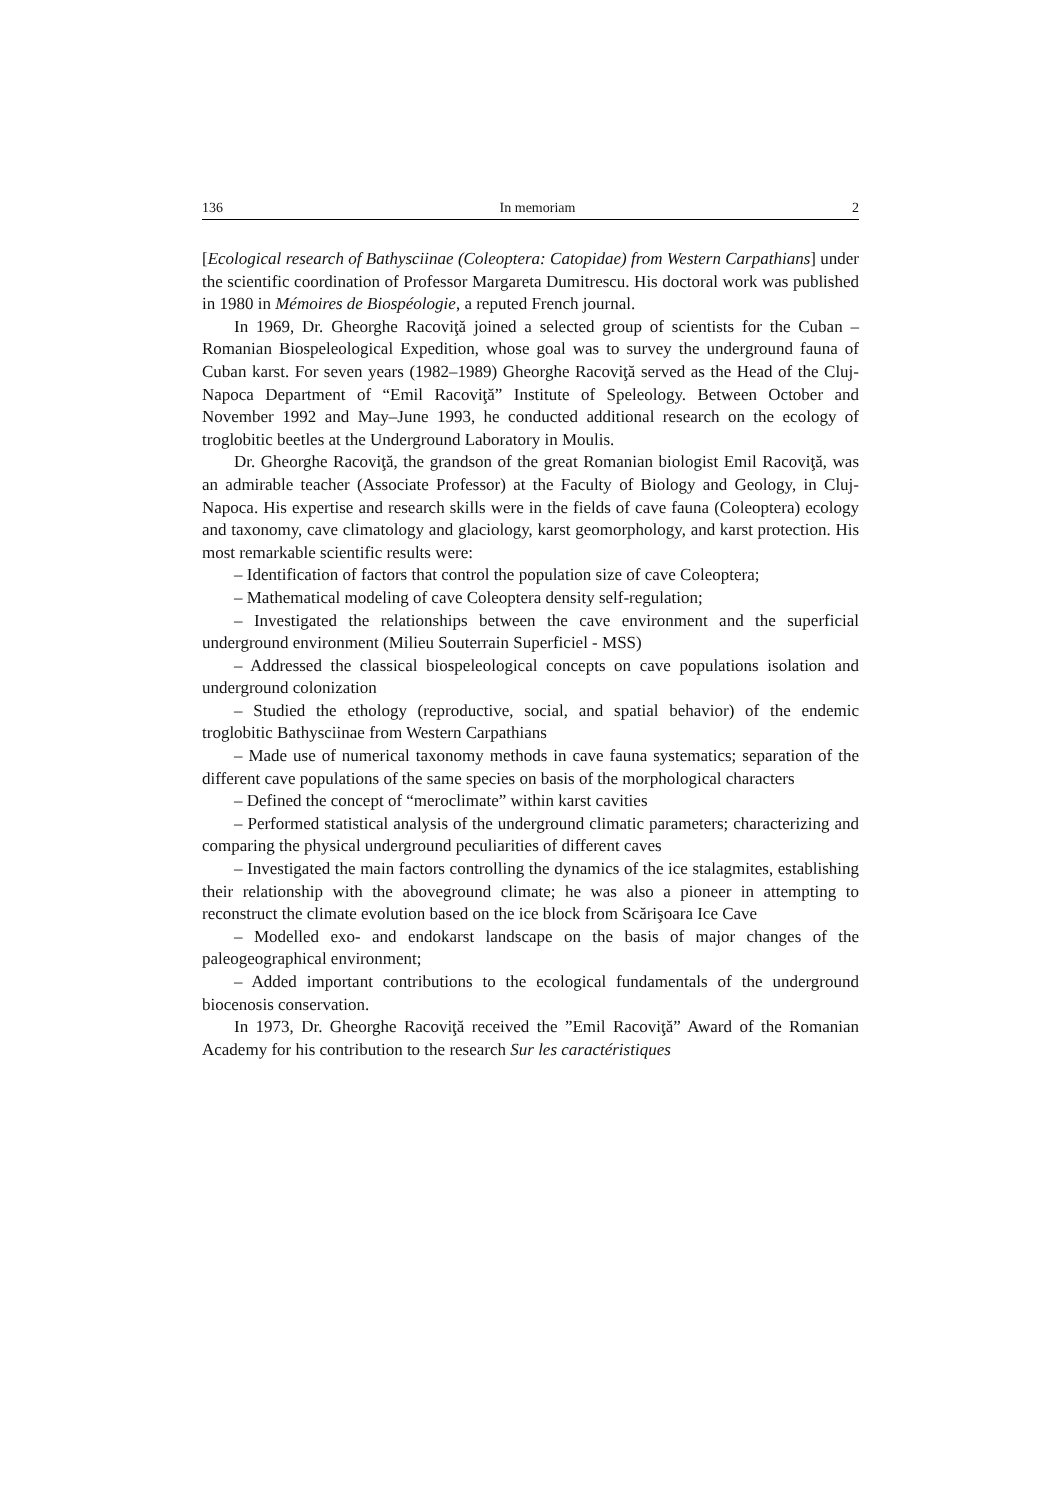136 In memoriam 2
[Ecological research of Bathysciinae (Coleoptera: Catopidae) from Western Carpathians] under the scientific coordination of Professor Margareta Dumitrescu. His doctoral work was published in 1980 in Mémoires de Biospéologie, a reputed French journal.
In 1969, Dr. Gheorghe Racoviţă joined a selected group of scientists for the Cuban – Romanian Biospeleological Expedition, whose goal was to survey the underground fauna of Cuban karst. For seven years (1982–1989) Gheorghe Racoviţă served as the Head of the Cluj-Napoca Department of “Emil Racoviţă” Institute of Speleology. Between October and November 1992 and May–June 1993, he conducted additional research on the ecology of troglobitic beetles at the Underground Laboratory in Moulis.
Dr. Gheorghe Racoviţă, the grandson of the great Romanian biologist Emil Racoviţă, was an admirable teacher (Associate Professor) at the Faculty of Biology and Geology, in Cluj-Napoca. His expertise and research skills were in the fields of cave fauna (Coleoptera) ecology and taxonomy, cave climatology and glaciology, karst geomorphology, and karst protection. His most remarkable scientific results were:
– Identification of factors that control the population size of cave Coleoptera;
– Mathematical modeling of cave Coleoptera density self-regulation;
– Investigated the relationships between the cave environment and the superficial underground environment (Milieu Souterrain Superficiel - MSS)
– Addressed the classical biospeleological concepts on cave populations isolation and underground colonization
– Studied the ethology (reproductive, social, and spatial behavior) of the endemic troglobitic Bathysciinae from Western Carpathians
– Made use of numerical taxonomy methods in cave fauna systematics; separation of the different cave populations of the same species on basis of the morphological characters
– Defined the concept of “meroclimate” within karst cavities
– Performed statistical analysis of the underground climatic parameters; characterizing and comparing the physical underground peculiarities of different caves
– Investigated the main factors controlling the dynamics of the ice stalagmites, establishing their relationship with the aboveground climate; he was also a pioneer in attempting to reconstruct the climate evolution based on the ice block from Scărişoara Ice Cave
– Modelled exo- and endokarst landscape on the basis of major changes of the paleogeographical environment;
– Added important contributions to the ecological fundamentals of the underground biocenosis conservation.
In 1973, Dr. Gheorghe Racoviţă received the ”Emil Racoviţă” Award of the Romanian Academy for his contribution to the research Sur les caractéristiques